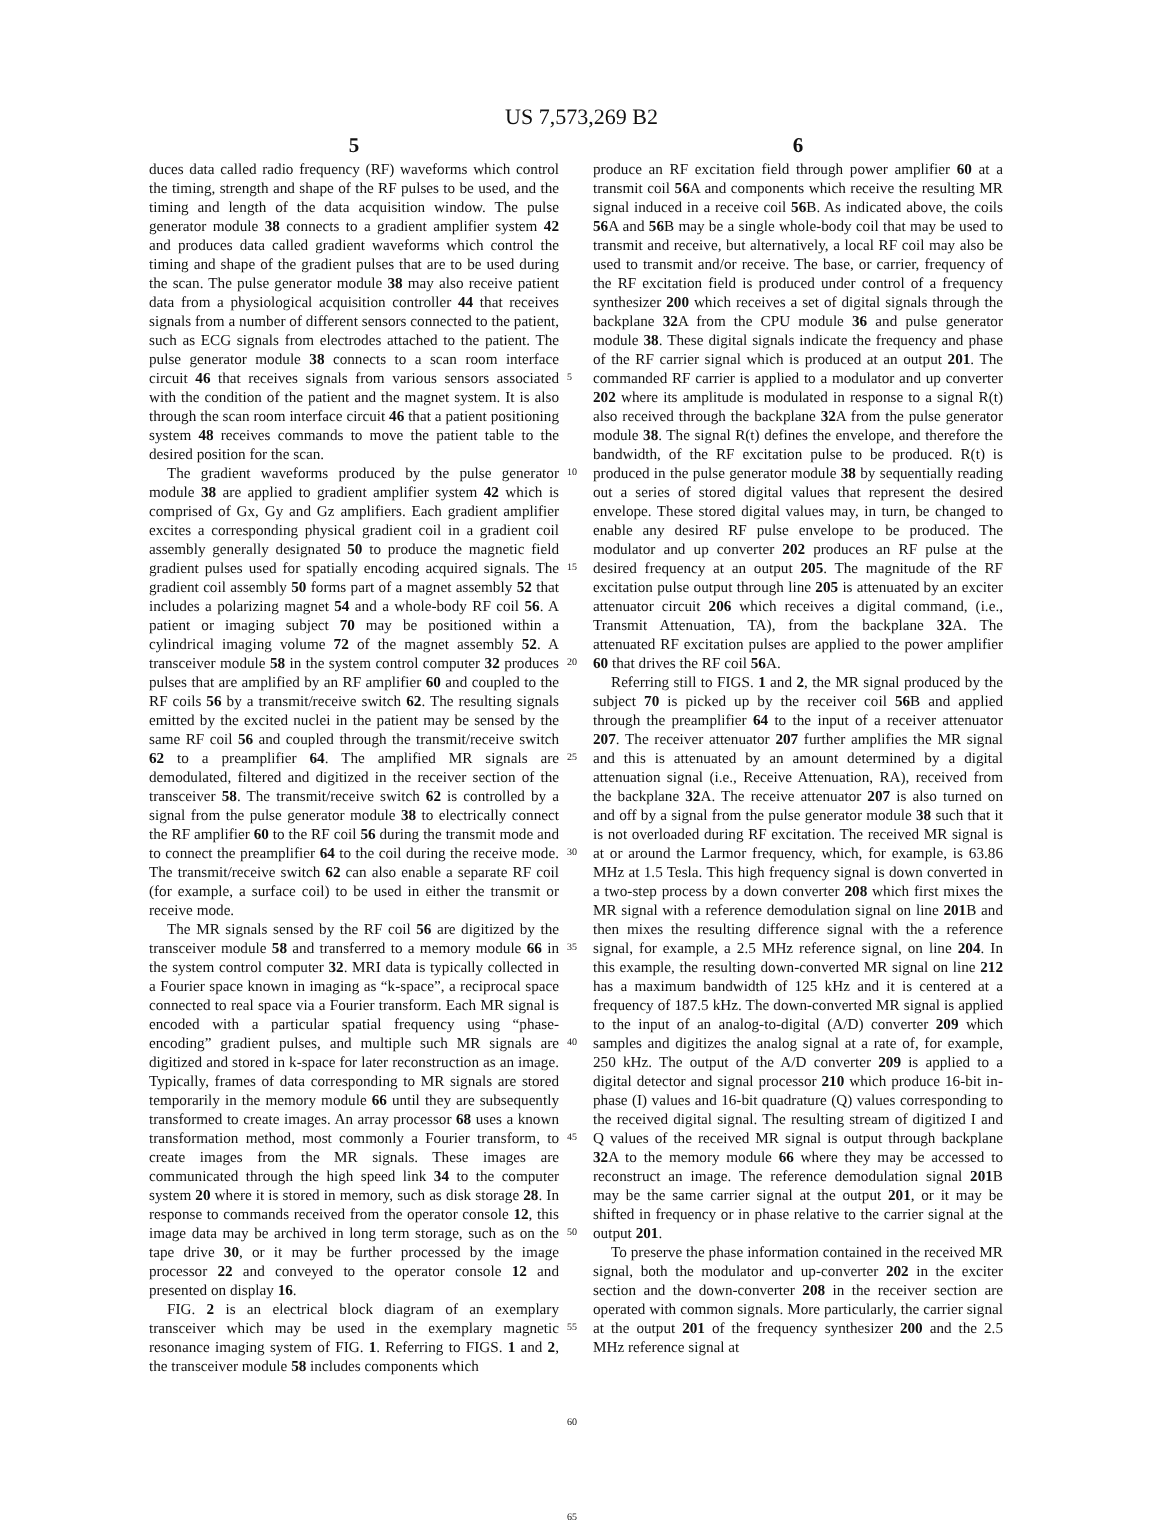US 7,573,269 B2
5
duces data called radio frequency (RF) waveforms which control the timing, strength and shape of the RF pulses to be used, and the timing and length of the data acquisition window. The pulse generator module 38 connects to a gradient amplifier system 42 and produces data called gradient waveforms which control the timing and shape of the gradient pulses that are to be used during the scan. The pulse generator module 38 may also receive patient data from a physiological acquisition controller 44 that receives signals from a number of different sensors connected to the patient, such as ECG signals from electrodes attached to the patient. The pulse generator module 38 connects to a scan room interface circuit 46 that receives signals from various sensors associated with the condition of the patient and the magnet system. It is also through the scan room interface circuit 46 that a patient positioning system 48 receives commands to move the patient table to the desired position for the scan.
The gradient waveforms produced by the pulse generator module 38 are applied to gradient amplifier system 42 which is comprised of Gx, Gy and Gz amplifiers. Each gradient amplifier excites a corresponding physical gradient coil in a gradient coil assembly generally designated 50 to produce the magnetic field gradient pulses used for spatially encoding acquired signals. The gradient coil assembly 50 forms part of a magnet assembly 52 that includes a polarizing magnet 54 and a whole-body RF coil 56. A patient or imaging subject 70 may be positioned within a cylindrical imaging volume 72 of the magnet assembly 52. A transceiver module 58 in the system control computer 32 produces pulses that are amplified by an RF amplifier 60 and coupled to the RF coils 56 by a transmit/receive switch 62. The resulting signals emitted by the excited nuclei in the patient may be sensed by the same RF coil 56 and coupled through the transmit/receive switch 62 to a preamplifier 64. The amplified MR signals are demodulated, filtered and digitized in the receiver section of the transceiver 58. The transmit/receive switch 62 is controlled by a signal from the pulse generator module 38 to electrically connect the RF amplifier 60 to the RF coil 56 during the transmit mode and to connect the preamplifier 64 to the coil during the receive mode. The transmit/receive switch 62 can also enable a separate RF coil (for example, a surface coil) to be used in either the transmit or receive mode.
The MR signals sensed by the RF coil 56 are digitized by the transceiver module 58 and transferred to a memory module 66 in the system control computer 32. MRI data is typically collected in a Fourier space known in imaging as “k-space”, a reciprocal space connected to real space via a Fourier transform. Each MR signal is encoded with a particular spatial frequency using “phase-encoding” gradient pulses, and multiple such MR signals are digitized and stored in k-space for later reconstruction as an image. Typically, frames of data corresponding to MR signals are stored temporarily in the memory module 66 until they are subsequently transformed to create images. An array processor 68 uses a known transformation method, most commonly a Fourier transform, to create images from the MR signals. These images are communicated through the high speed link 34 to the computer system 20 where it is stored in memory, such as disk storage 28. In response to commands received from the operator console 12, this image data may be archived in long term storage, such as on the tape drive 30, or it may be further processed by the image processor 22 and conveyed to the operator console 12 and presented on display 16.
FIG. 2 is an electrical block diagram of an exemplary transceiver which may be used in the exemplary magnetic resonance imaging system of FIG. 1. Referring to FIGS. 1 and 2, the transceiver module 58 includes components which
5
10
15
20
25
30
35
40
45
50
55
60
65
6
produce an RF excitation field through power amplifier 60 at a transmit coil 56 A and components which receive the resulting MR signal induced in a receive coil 56 B. As indicated above, the coils 56 A and 56 B may be a single whole-body coil that may be used to transmit and receive, but alternatively, a local RF coil may also be used to transmit and/or receive. The base, or carrier, frequency of the RF excitation field is produced under control of a frequency synthesizer 200 which receives a set of digital signals through the backplane 32 A from the CPU module 36 and pulse generator module 38. These digital signals indicate the frequency and phase of the RF carrier signal which is produced at an output 201. The commanded RF carrier is applied to a modulator and up converter 202 where its amplitude is modulated in response to a signal R(t) also received through the backplane 32 A from the pulse generator module 38. The signal R(t) defines the envelope, and therefore the bandwidth, of the RF excitation pulse to be produced. R(t) is produced in the pulse generator module 38 by sequentially reading out a series of stored digital values that represent the desired envelope. These stored digital values may, in turn, be changed to enable any desired RF pulse envelope to be produced. The modulator and up converter 202 produces an RF pulse at the desired frequency at an output 205. The magnitude of the RF excitation pulse output through line 205 is attenuated by an exciter attenuator circuit 206 which receives a digital command, (i.e., Transmit Attenuation, TA), from the backplane 32 A. The attenuated RF excitation pulses are applied to the power amplifier 60 that drives the RF coil 56 A.
Referring still to FIGS. 1 and 2, the MR signal produced by the subject 70 is picked up by the receiver coil 56 B and applied through the preamplifier 64 to the input of a receiver attenuator 207. The receiver attenuator 207 further amplifies the MR signal and this is attenuated by an amount determined by a digital attenuation signal (i.e., Receive Attenuation, RA), received from the backplane 32 A. The receive attenuator 207 is also turned on and off by a signal from the pulse generator module 38 such that it is not overloaded during RF excitation. The received MR signal is at or around the Larmor frequency, which, for example, is 63.86 MHz at 1.5 Tesla. This high frequency signal is down converted in a two-step process by a down converter 208 which first mixes the MR signal with a reference demodulation signal on line 201 B and then mixes the resulting difference signal with the a reference signal, for example, a 2.5 MHz reference signal, on line 204. In this example, the resulting down-converted MR signal on line 212 has a maximum bandwidth of 125 kHz and it is centered at a frequency of 187.5 kHz. The down-converted MR signal is applied to the input of an analog-to-digital (A/D) converter 209 which samples and digitizes the analog signal at a rate of, for example, 250 kHz. The output of the A/D converter 209 is applied to a digital detector and signal processor 210 which produce 16-bit in-phase (I) values and 16-bit quadrature (Q) values corresponding to the received digital signal. The resulting stream of digitized I and Q values of the received MR signal is output through backplane 32 A to the memory module 66 where they may be accessed to reconstruct an image. The reference demodulation signal 201 B may be the same carrier signal at the output 201, or it may be shifted in frequency or in phase relative to the carrier signal at the output 201.
To preserve the phase information contained in the received MR signal, both the modulator and up-converter 202 in the exciter section and the down-converter 208 in the receiver section are operated with common signals. More particularly, the carrier signal at the output 201 of the frequency synthesizer 200 and the 2.5 MHz reference signal at